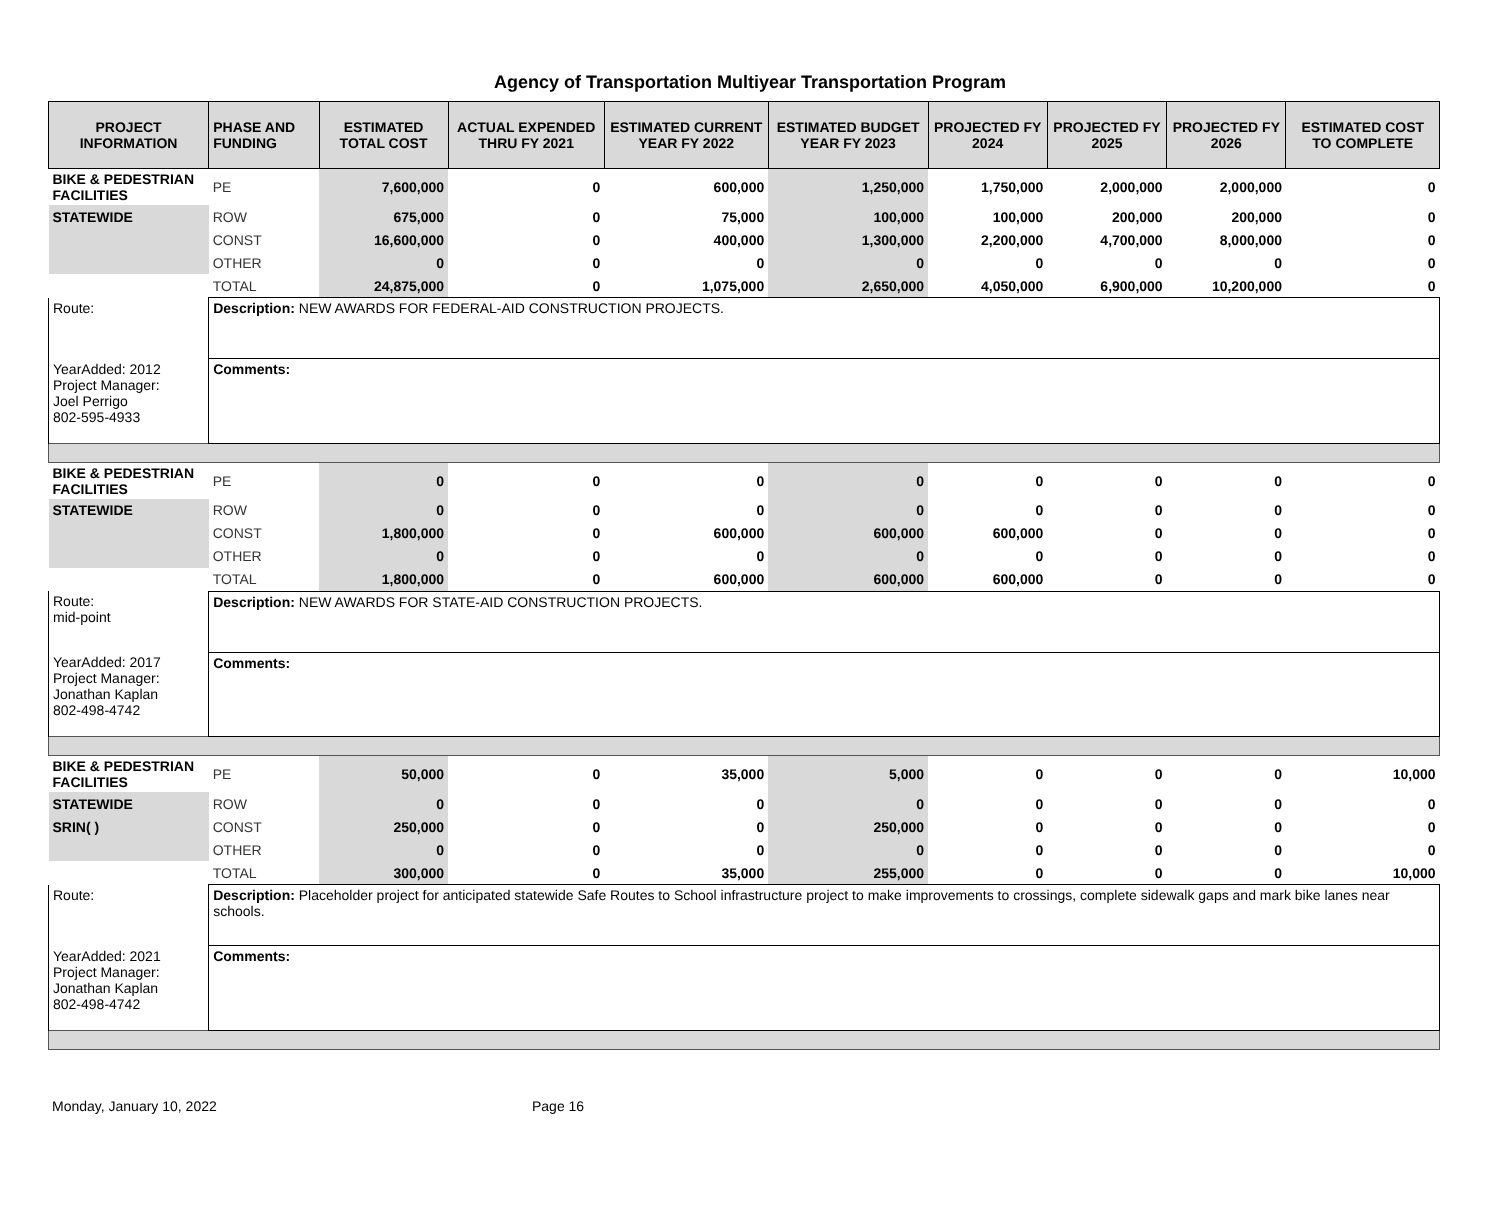Agency of Transportation Multiyear Transportation Program
| PROJECT INFORMATION | PHASE AND FUNDING | ESTIMATED TOTAL COST | ACTUAL EXPENDED THRU FY 2021 | ESTIMATED CURRENT YEAR FY 2022 | ESTIMATED BUDGET YEAR FY 2023 | PROJECTED FY 2024 | PROJECTED FY 2025 | PROJECTED FY 2026 | ESTIMATED COST TO COMPLETE |
| --- | --- | --- | --- | --- | --- | --- | --- | --- | --- |
| BIKE & PEDESTRIAN FACILITIES | PE | 7,600,000 | 0 | 600,000 | 1,250,000 | 1,750,000 | 2,000,000 | 2,000,000 | 0 |
| STATEWIDE | ROW | 675,000 | 0 | 75,000 | 100,000 | 100,000 | 200,000 | 200,000 | 0 |
| | CONST | 16,600,000 | 0 | 400,000 | 1,300,000 | 2,200,000 | 4,700,000 | 8,000,000 | 0 |
| | OTHER | 0 | 0 | 0 | 0 | 0 | 0 | 0 | 0 |
| | TOTAL | 24,875,000 | 0 | 1,075,000 | 2,650,000 | 4,050,000 | 6,900,000 | 10,200,000 | 0 |
| Route: | Description: NEW AWARDS FOR FEDERAL-AID CONSTRUCTION PROJECTS. | | | | | | | | |
| YearAdded: 2012 Project Manager: Joel Perrigo 802-595-4933 | Comments: | | | | | | | | |
| BIKE & PEDESTRIAN FACILITIES | PE | 0 | 0 | 0 | 0 | 0 | 0 | 0 | 0 |
| STATEWIDE | ROW | 0 | 0 | 0 | 0 | 0 | 0 | 0 | 0 |
| | CONST | 1,800,000 | 0 | 600,000 | 600,000 | 600,000 | 0 | 0 | 0 |
| | OTHER | 0 | 0 | 0 | 0 | 0 | 0 | 0 | 0 |
| | TOTAL | 1,800,000 | 0 | 600,000 | 600,000 | 600,000 | 0 | 0 | 0 |
| Route: mid-point | Description: NEW AWARDS FOR STATE-AID CONSTRUCTION PROJECTS. | | | | | | | | |
| YearAdded: 2017 Project Manager: Jonathan Kaplan 802-498-4742 | Comments: | | | | | | | | |
| BIKE & PEDESTRIAN FACILITIES | PE | 50,000 | 0 | 35,000 | 5,000 | 0 | 0 | 0 | 10,000 |
| STATEWIDE | ROW | 0 | 0 | 0 | 0 | 0 | 0 | 0 | 0 |
| SRIN( ) | CONST | 250,000 | 0 | 0 | 250,000 | 0 | 0 | 0 | 0 |
| | OTHER | 0 | 0 | 0 | 0 | 0 | 0 | 0 | 0 |
| | TOTAL | 300,000 | 0 | 35,000 | 255,000 | 0 | 0 | 0 | 10,000 |
| Route: | Description: Placeholder project for anticipated statewide Safe Routes to School infrastructure project to make improvements to crossings, complete sidewalk gaps and mark bike lanes near schools. | | | | | | | | |
| YearAdded: 2021 Project Manager: Jonathan Kaplan 802-498-4742 | Comments: | | | | | | | | |
Monday, January 10, 2022 Page 16